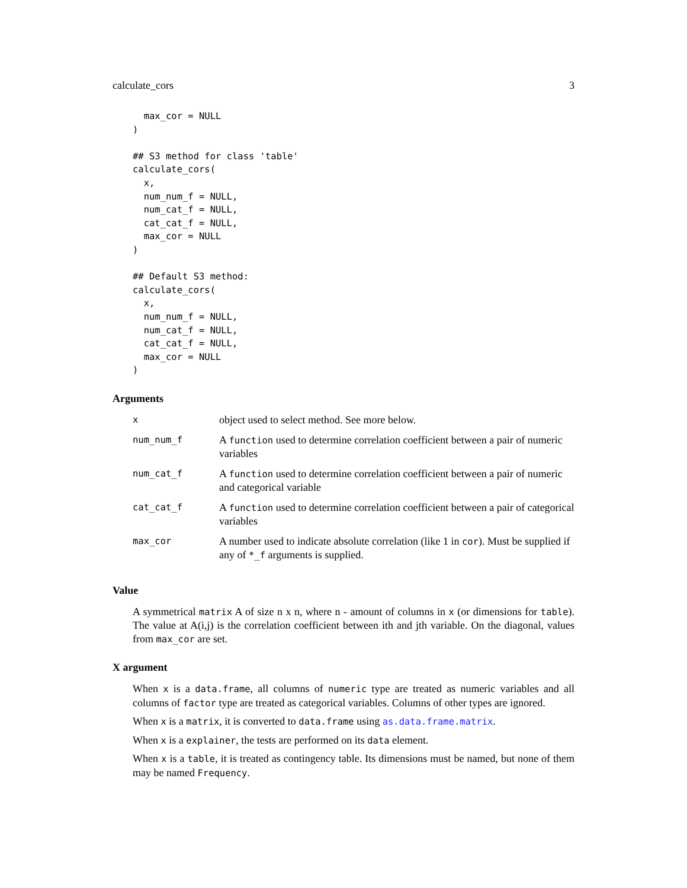calculate_cors 3
  max_cor = NULL
)

## S3 method for class 'table'
calculate_cors(
  x,
  num_num_f = NULL,
  num_cat_f = NULL,
  cat_cat_f = NULL,
  max_cor = NULL
)

## Default S3 method:
calculate_cors(
  x,
  num_num_f = NULL,
  num_cat_f = NULL,
  cat_cat_f = NULL,
  max_cor = NULL
)
Arguments
| x | object used to select method. See more below. |
| num_num_f | A function used to determine correlation coefficient between a pair of numeric variables |
| num_cat_f | A function used to determine correlation coefficient between a pair of numeric and categorical variable |
| cat_cat_f | A function used to determine correlation coefficient between a pair of categorical variables |
| max_cor | A number used to indicate absolute correlation (like 1 in cor ). Must be supplied if any of *_f arguments is supplied. |
Value
A symmetrical matrix A of size n x n, where n - amount of columns in x (or dimensions for table). The value at A(i,j) is the correlation coefficient between ith and jth variable. On the diagonal, values from max_cor are set.
X argument
When x is a data.frame, all columns of numeric type are treated as numeric variables and all columns of factor type are treated as categorical variables. Columns of other types are ignored.
When x is a matrix, it is converted to data.frame using as.data.frame.matrix.
When x is a explainer, the tests are performed on its data element.
When x is a table, it is treated as contingency table. Its dimensions must be named, but none of them may be named Frequency.